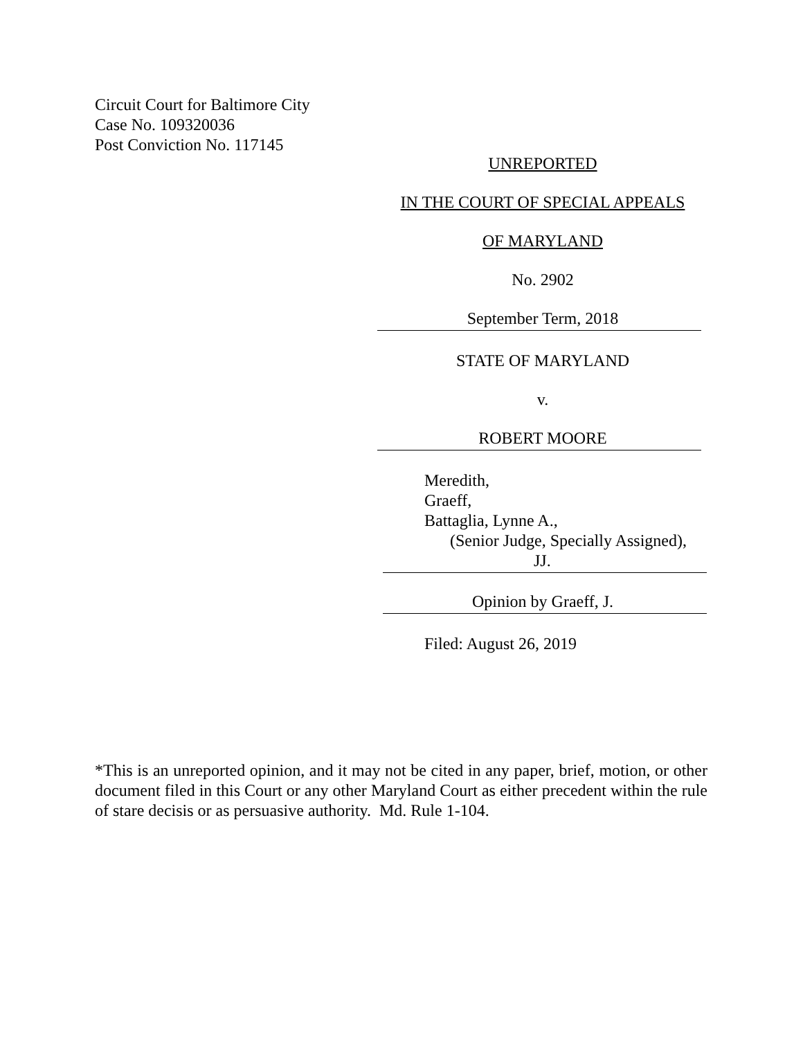Circuit Court for Baltimore City
Case No. 109320036
Post Conviction No. 117145
UNREPORTED
IN THE COURT OF SPECIAL APPEALS
OF MARYLAND
No. 2902
September Term, 2018
STATE OF MARYLAND
v.
ROBERT MOORE
Meredith,
Graeff,
Battaglia, Lynne A.,
(Senior Judge, Specially Assigned),
JJ.
Opinion by Graeff, J.
Filed: August 26, 2019
*This is an unreported opinion, and it may not be cited in any paper, brief, motion, or other document filed in this Court or any other Maryland Court as either precedent within the rule of stare decisis or as persuasive authority. Md. Rule 1-104.